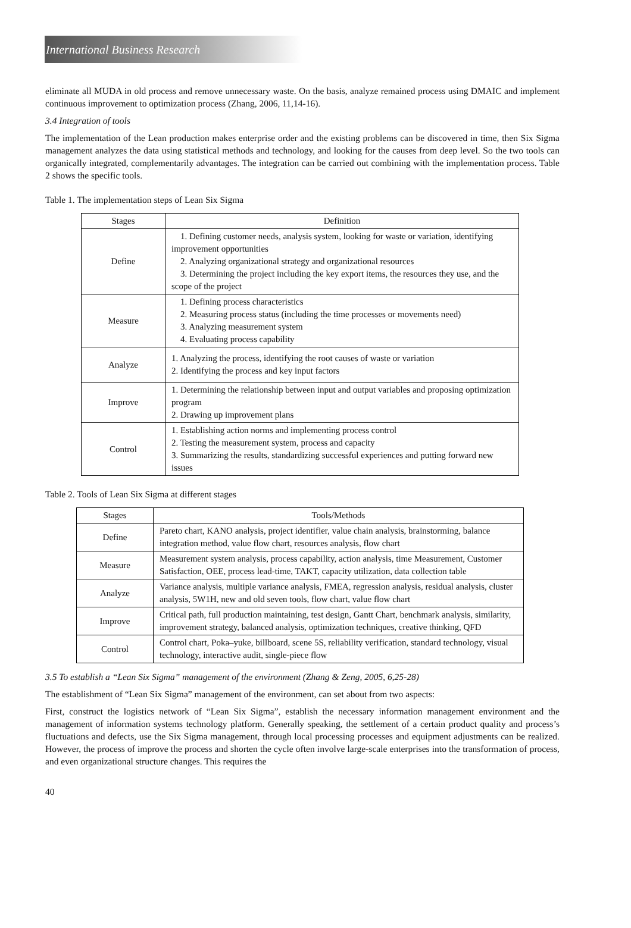International Business Research
eliminate all MUDA in old process and remove unnecessary waste. On the basis, analyze remained process using DMAIC and implement continuous improvement to optimization process (Zhang, 2006, 11,14-16).
3.4 Integration of tools
The implementation of the Lean production makes enterprise order and the existing problems can be discovered in time, then Six Sigma management analyzes the data using statistical methods and technology, and looking for the causes from deep level. So the two tools can organically integrated, complementarily advantages. The integration can be carried out combining with the implementation process. Table 2 shows the specific tools.
Table 1. The implementation steps of Lean Six Sigma
| Stages | Definition |
| --- | --- |
| Define | 1. Defining customer needs, analysis system, looking for waste or variation, identifying improvement opportunities 2. Analyzing organizational strategy and organizational resources 3. Determining the project including the key export items, the resources they use, and the scope of the project |
| Measure | 1. Defining process characteristics 2. Measuring process status (including the time processes or movements need) 3. Analyzing measurement system 4. Evaluating process capability |
| Analyze | 1. Analyzing the process, identifying the root causes of waste or variation 2. Identifying the process and key input factors |
| Improve | 1. Determining the relationship between input and output variables and proposing optimization program 2. Drawing up improvement plans |
| Control | 1. Establishing action norms and implementing process control 2. Testing the measurement system, process and capacity 3. Summarizing the results, standardizing successful experiences and putting forward new issues |
Table 2. Tools of Lean Six Sigma at different stages
| Stages | Tools/Methods |
| --- | --- |
| Define | Pareto chart, KANO analysis, project identifier, value chain analysis, brainstorming, balance integration method, value flow chart, resources analysis, flow chart |
| Measure | Measurement system analysis, process capability, action analysis, time Measurement, Customer Satisfaction, OEE, process lead-time, TAKT, capacity utilization, data collection table |
| Analyze | Variance analysis, multiple variance analysis, FMEA, regression analysis, residual analysis, cluster analysis, 5W1H, new and old seven tools, flow chart, value flow chart |
| Improve | Critical path, full production maintaining, test design, Gantt Chart, benchmark analysis, similarity, improvement strategy, balanced analysis, optimization techniques, creative thinking, QFD |
| Control | Control chart, Poka–yuke, billboard, scene 5S, reliability verification, standard technology, visual technology, interactive audit, single-piece flow |
3.5 To establish a “Lean Six Sigma” management of the environment (Zhang & Zeng, 2005, 6,25-28)
The establishment of “Lean Six Sigma” management of the environment, can set about from two aspects:
First, construct the logistics network of “Lean Six Sigma”, establish the necessary information management environment and the management of information systems technology platform. Generally speaking, the settlement of a certain product quality and process’s fluctuations and defects, use the Six Sigma management, through local processing processes and equipment adjustments can be realized. However, the process of improve the process and shorten the cycle often involve large-scale enterprises into the transformation of process, and even organizational structure changes. This requires the
40